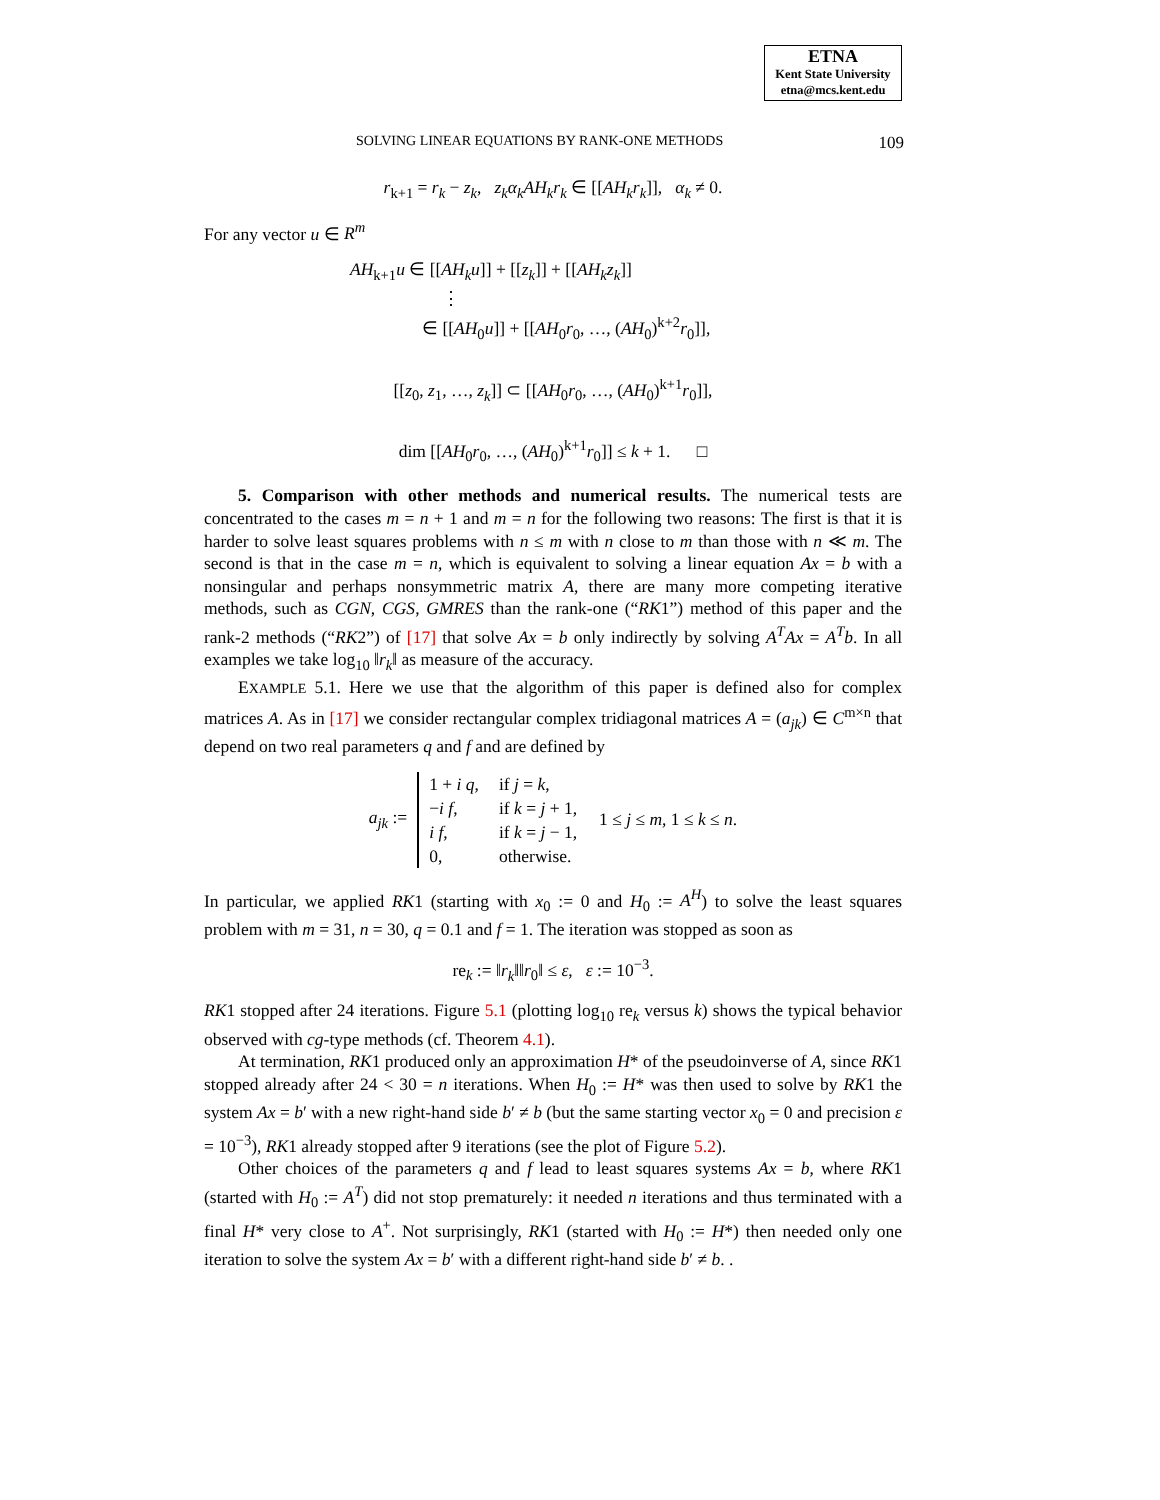ETNA
Kent State University
etna@mcs.kent.edu
SOLVING LINEAR EQUATIONS BY RANK-ONE METHODS 109
r<sub>k+1</sub> = r<sub>k</sub> − z<sub>k</sub>, z<sub>k</sub>α<sub>k</sub>AH<sub>k</sub>r<sub>k</sub> ∈ [[AH<sub>k</sub>r<sub>k</sub>]], α<sub>k</sub> ≠ 0.
For any vector u ∈ R<sup>m</sup>
AH<sub>k+1</sub>u ∈ [[AH<sub>k</sub>u]] + [[z<sub>k</sub>]] + [[AH<sub>k</sub>z<sub>k</sub>]]
⋮
∈ [[AH<sub>0</sub>u]] + [[AH<sub>0</sub>r<sub>0</sub>, …, (AH<sub>0</sub>)<sup>k+2</sup>r<sub>0</sub>]],
[[z<sub>0</sub>, z<sub>1</sub>, …, z<sub>k</sub>]] ⊂ [[AH<sub>0</sub>r<sub>0</sub>, …, (AH<sub>0</sub>)<sup>k+1</sup>r<sub>0</sub>]],
dim [[AH<sub>0</sub>r<sub>0</sub>, …, (AH<sub>0</sub>)<sup>k+1</sup>r<sub>0</sub>]] ≤ k + 1. □
5. Comparison with other methods and numerical results. The numerical tests are concentrated to the cases m = n + 1 and m = n for the following two reasons: The first is that it is harder to solve least squares problems with n ≤ m with n close to m than those with n ≪ m. The second is that in the case m = n, which is equivalent to solving a linear equation Ax = b with a nonsingular and perhaps nonsymmetric matrix A, there are many more competing iterative methods, such as CGN, CGS, GMRES than the rank-one (“RK1”) method of this paper and the rank-2 methods (“RK2”) of [17] that solve Ax = b only indirectly by solving A<sup>T</sup>Ax = A<sup>T</sup>b. In all examples we take log<sub>10</sub> ‖r<sub>k</sub>‖ as measure of the accuracy.
EXAMPLE 5.1. Here we use that the algorithm of this paper is defined also for complex matrices A. As in [17] we consider rectangular complex tridiagonal matrices A = (a<sub>jk</sub>) ∈ C<sup>m×n</sup> that depend on two real parameters q and f and are defined by
a<sub>jk</sub> :=
| 1 + i q , | if j = k , |
| − i f , | if k = j + 1, |
| i f , | if k = j − 1, |
| 0, | otherwise. |
1 ≤ j ≤ m, 1 ≤ k ≤ n.
In particular, we applied RK1 (starting with x<sub>0</sub> := 0 and H<sub>0</sub> := A<sup>H</sup>) to solve the least squares problem with m = 31, n = 30, q = 0.1 and f = 1. The iteration was stopped as soon as
re<sub>k</sub> := ‖r<sub>k</sub>‖‖r<sub>0</sub>‖ ≤ ε, ε := 10<sup>−3</sup>.
RK1 stopped after 24 iterations. Figure 5.1 (plotting log<sub>10</sub> re<sub>k</sub> versus k) shows the typical behavior observed with cg-type methods (cf. Theorem 4.1).
At termination, RK1 produced only an approximation H* of the pseudoinverse of A, since RK1 stopped already after 24 < 30 = n iterations. When H<sub>0</sub> := H* was then used to solve by RK1 the system Ax = b′ with a new right-hand side b′ ≠ b (but the same starting vector x<sub>0</sub> = 0 and precision ε = 10<sup>−3</sup>), RK1 already stopped after 9 iterations (see the plot of Figure 5.2).
Other choices of the parameters q and f lead to least squares systems Ax = b, where RK1 (started with H<sub>0</sub> := A<sup>T</sup>) did not stop prematurely: it needed n iterations and thus terminated with a final H* very close to A<sup>+</sup>. Not surprisingly, RK1 (started with H<sub>0</sub> := H*) then needed only one iteration to solve the system Ax = b′ with a different right-hand side b′ ≠ b. .